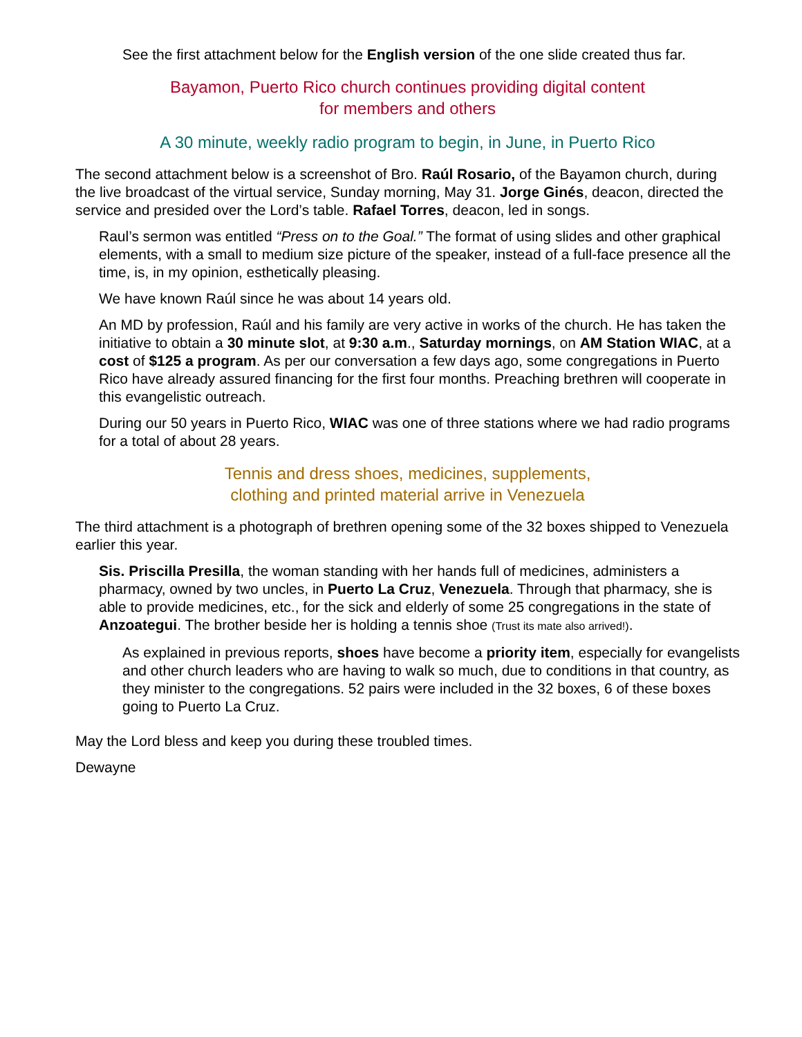See the first attachment below for the English version of the one slide created thus far.
Bayamon, Puerto Rico church continues providing digital content
for members and others
A 30 minute, weekly radio program to begin, in June, in Puerto Rico
The second attachment below is a screenshot of Bro. Raúl Rosario, of the Bayamon church, during the live broadcast of the virtual service, Sunday morning, May 31. Jorge Ginés, deacon, directed the service and presided over the Lord’s table. Rafael Torres, deacon, led in songs.
Raul’s sermon was entitled “Press on to the Goal.” The format of using slides and other graphical elements, with a small to medium size picture of the speaker, instead of a full-face presence all the time, is, in my opinion, esthetically pleasing.
We have known Raúl since he was about 14 years old.
An MD by profession, Raúl and his family are very active in works of the church. He has taken the initiative to obtain a 30 minute slot, at 9:30 a.m., Saturday mornings, on AM Station WIAC, at a cost of $125 a program. As per our conversation a few days ago, some congregations in Puerto Rico have already assured financing for the first four months. Preaching brethren will cooperate in this evangelistic outreach.
During our 50 years in Puerto Rico, WIAC was one of three stations where we had radio programs for a total of about 28 years.
Tennis and dress shoes, medicines, supplements,
clothing and printed material arrive in Venezuela
The third attachment is a photograph of brethren opening some of the 32 boxes shipped to Venezuela earlier this year.
Sis. Priscilla Presilla, the woman standing with her hands full of medicines, administers a pharmacy, owned by two uncles, in Puerto La Cruz, Venezuela. Through that pharmacy, she is able to provide medicines, etc., for the sick and elderly of some 25 congregations in the state of Anzoategui. The brother beside her is holding a tennis shoe (Trust its mate also arrived!).
As explained in previous reports, shoes have become a priority item, especially for evangelists and other church leaders who are having to walk so much, due to conditions in that country, as they minister to the congregations. 52 pairs were included in the 32 boxes, 6 of these boxes going to Puerto La Cruz.
May the Lord bless and keep you during these troubled times.
Dewayne